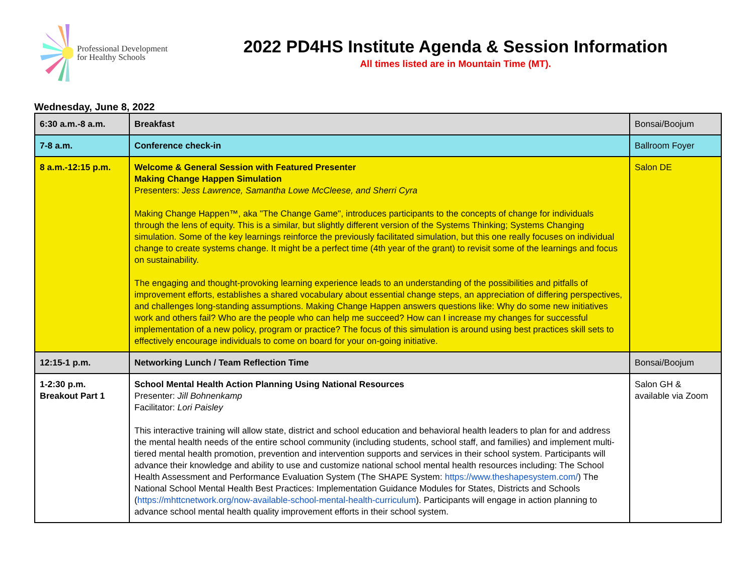Professional Development
for Healthy Schools
2022 PD4HS Institute Agenda & Session Information
All times listed are in Mountain Time (MT).
Wednesday, June 8, 2022
| 6:30 a.m.-8 a.m. | Breakfast | Bonsai/Boojum |
| 7-8 a.m. | Conference check-in | Ballroom Foyer |
| 8 a.m.-12:15 p.m. | Welcome & General Session with Featured Presenter Making Change Happen Simulation Presenters: Jess Lawrence, Samantha Lowe McCleese, and Sherri Cyra Making Change Happen™, aka "The Change Game", introduces participants to the concepts of change for individuals through the lens of equity. This is a similar, but slightly different version of the Systems Thinking; Systems Changing simulation. Some of the key learnings reinforce the previously facilitated simulation, but this one really focuses on individual change to create systems change. It might be a perfect time (4th year of the grant) to revisit some of the learnings and focus on sustainability. The engaging and thought-provoking learning experience leads to an understanding of the possibilities and pitfalls of improvement efforts, establishes a shared vocabulary about essential change steps, an appreciation of differing perspectives, and challenges long-standing assumptions. Making Change Happen answers questions like: Why do some new initiatives work and others fail? Who are the people who can help me succeed? How can I increase my changes for successful implementation of a new policy, program or practice? The focus of this simulation is around using best practices skill sets to effectively encourage individuals to come on board for your on-going initiative. | Salon DE |
| 12:15-1 p.m. | Networking Lunch / Team Reflection Time | Bonsai/Boojum |
| 1-2:30 p.m. Breakout Part 1 | School Mental Health Action Planning Using National Resources Presenter: Jill Bohnenkamp Facilitator: Lori Paisley This interactive training will allow state, district and school education and behavioral health leaders to plan for and address the mental health needs of the entire school community (including students, school staff, and families) and implement multi-tiered mental health promotion, prevention and intervention supports and services in their school system. Participants will advance their knowledge and ability to use and customize national school mental health resources including: The School Health Assessment and Performance Evaluation System (The SHAPE System: https://www.theshapesystem.com/ ) The National School Mental Health Best Practices: Implementation Guidance Modules for States, Districts and Schools ( https://mhttcnetwork.org/now-available-school-mental-health-curriculum ). Participants will engage in action planning to advance school mental health quality improvement efforts in their school system. | Salon GH & available via Zoom |